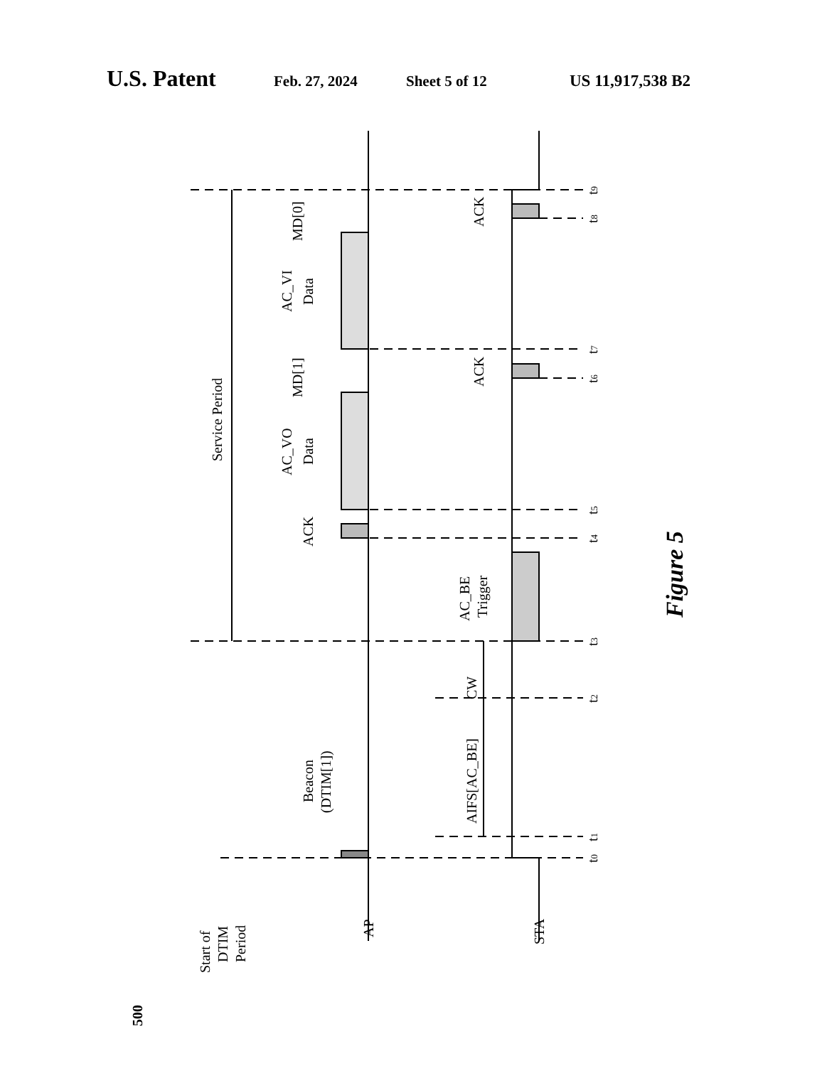U.S. Patent Feb. 27, 2024 Sheet 5 of 12 US 11,917,538 B2
Service Period
MD[0]
AC_VI
Data
MD[1]
AC_VO
Data
ACK
ACK
ACK
AC_BE
Trigger
CW
AIFS[AC_BE]
Beacon
(DTIM[1])
Start of
DTIM
Period
AP
STA
500
t0
t1
t2
t3
t4
t5
t6
t7
t8
t9
Figure 5